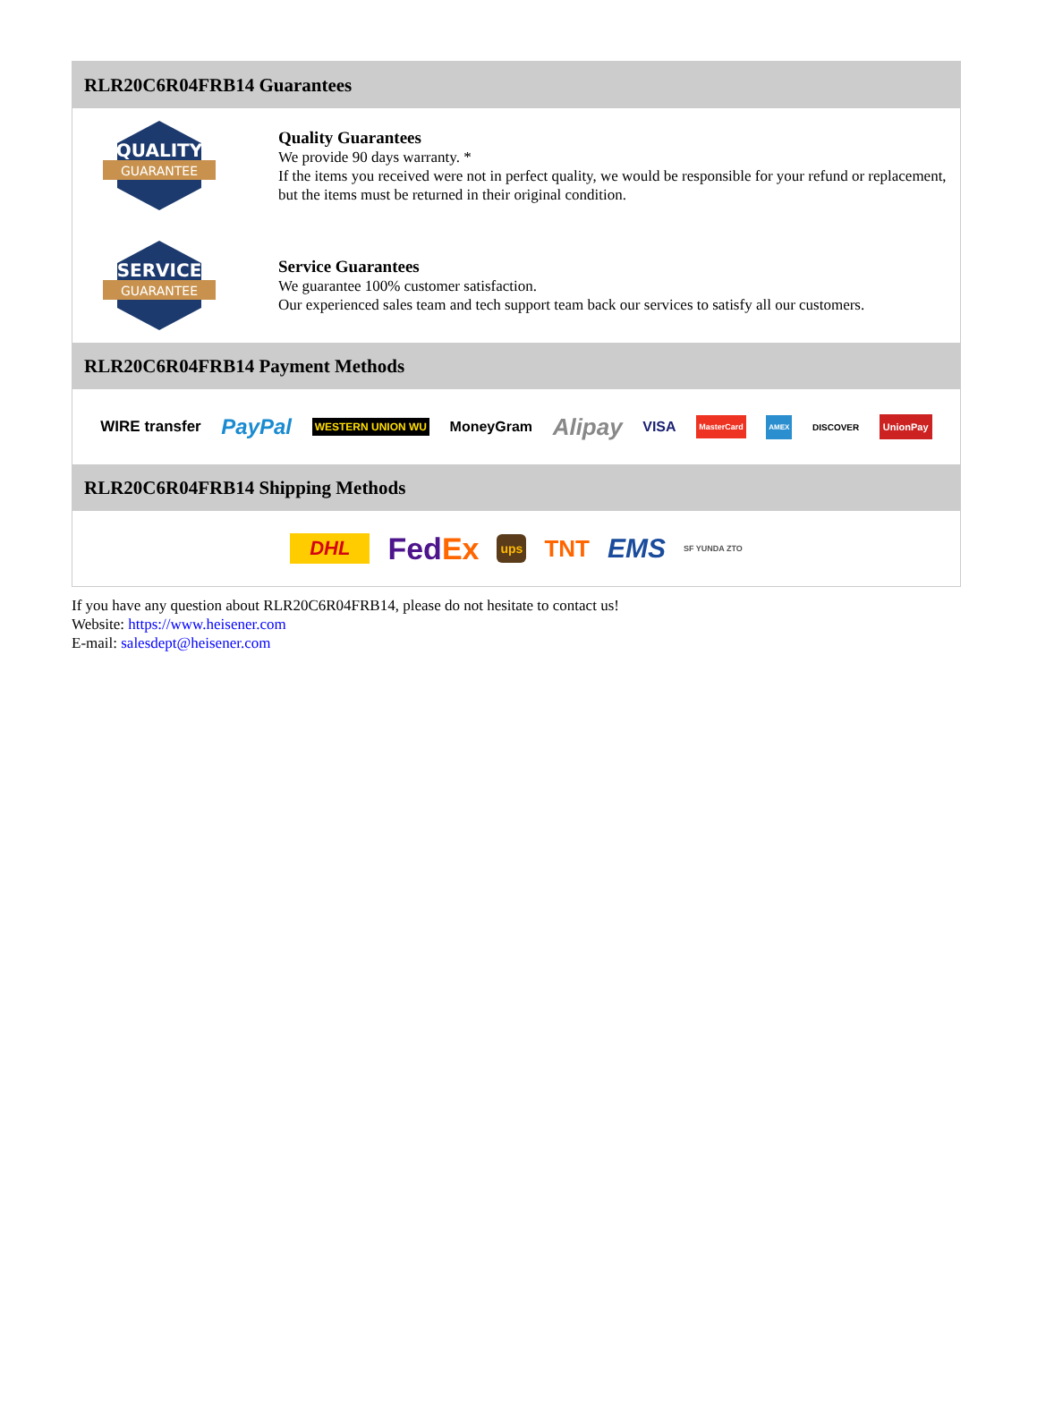RLR20C6R04FRB14 Guarantees
QUALITY
GUARANTEE
Quality Guarantees
We provide 90 days warranty. *
If the items you received were not in perfect quality, we would be responsible for your refund or replacement, but the items must be returned in their original condition.
SERVICE
GUARANTEE
Service Guarantees
We guarantee 100% customer satisfaction.
Our experienced sales team and tech support team back our services to satisfy all our customers.
RLR20C6R04FRB14 Payment Methods
WIRE transfer PayPal WESTERN UNION WU MoneyGram Alipay VISA MasterCard AMEX DISCOVER UnionPay
RLR20C6R04FRB14 Shipping Methods
DHL FedEx ups TNT EMS SF YUNDA ZTO
If you have any question about RLR20C6R04FRB14, please do not hesitate to contact us!
Website: https://www.heisener.com
E-mail: salesdept@heisener.com